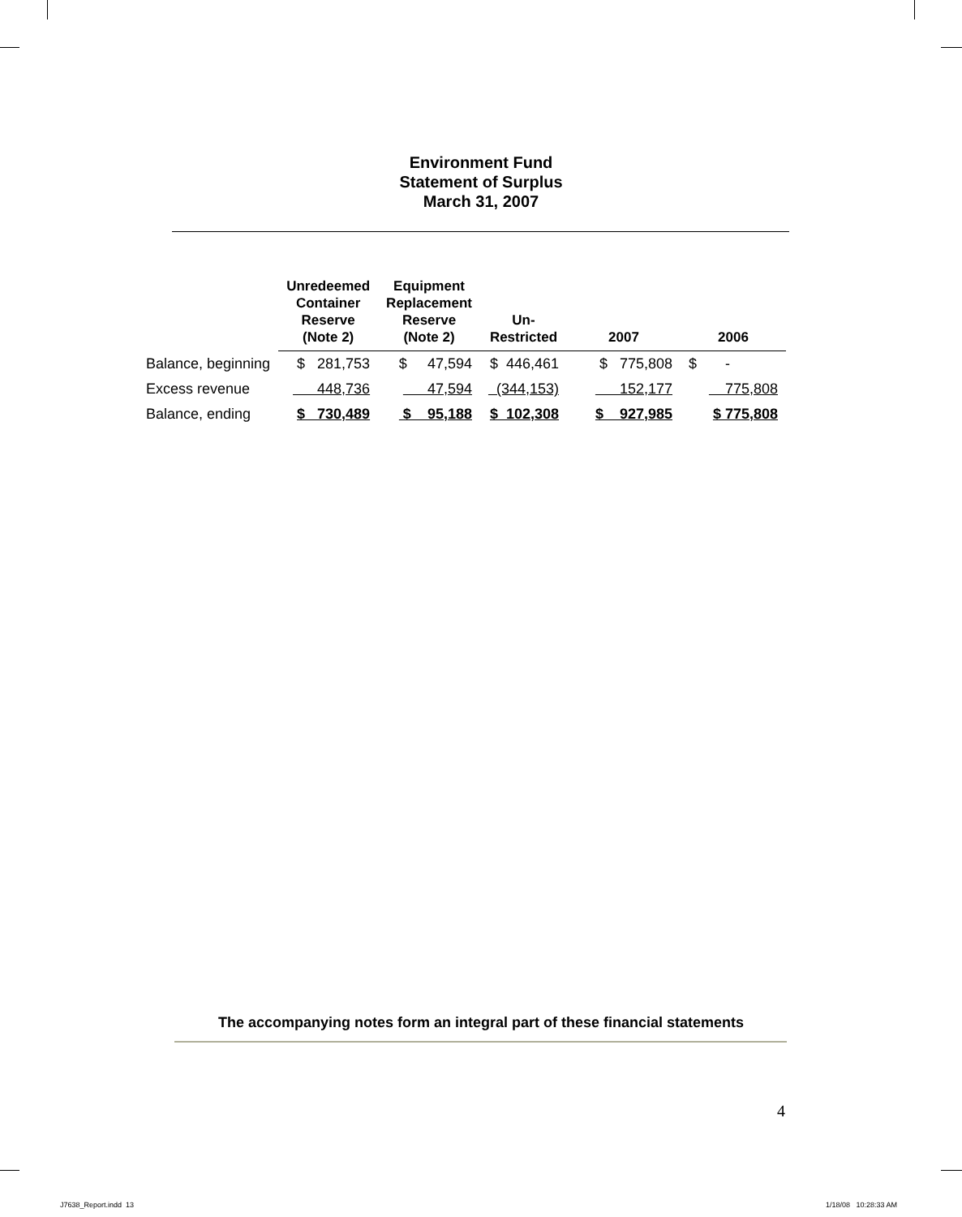Environment Fund
Statement of Surplus
March 31, 2007
| | Unredeemed Container Reserve (Note 2) | Equipment Replacement Reserve (Note 2) | Un- Restricted | 2007 | 2006 |
| --- | --- | --- | --- | --- | --- |
| Balance, beginning | $ 281,753 | $ 47,594 | $ 446,461 | $ 775,808 | $ - |
| Excess revenue | 448,736 | 47,594 | (344,153) | 152,177 | 775,808 |
| Balance, ending | $ 730,489 | $ 95,188 | $ 102,308 | $ 927,985 | $ 775,808 |
The accompanying notes form an integral part of these financial statements
4
J7638_Report.indd 13 1/18/08 10:28:33 AM